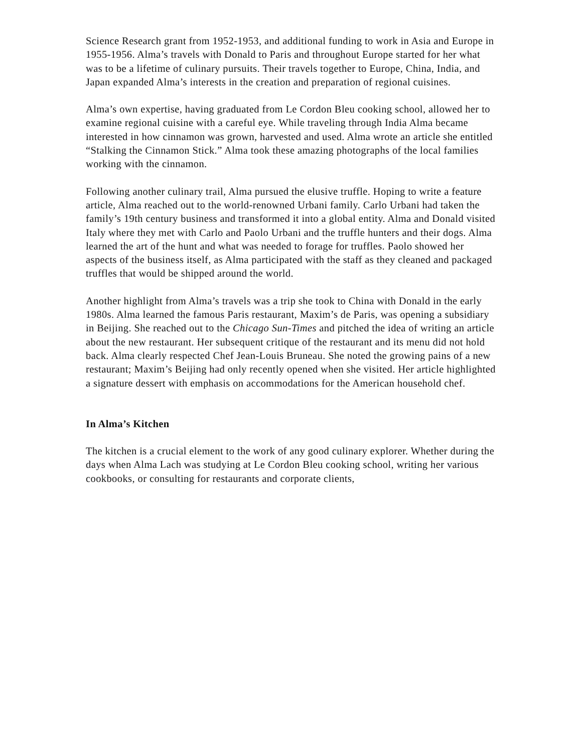Science Research grant from 1952-1953, and additional funding to work in Asia and Europe in 1955-1956. Alma’s travels with Donald to Paris and throughout Europe started for her what was to be a lifetime of culinary pursuits. Their travels together to Europe, China, India, and Japan expanded Alma’s interests in the creation and preparation of regional cuisines.
Alma’s own expertise, having graduated from Le Cordon Bleu cooking school, allowed her to examine regional cuisine with a careful eye. While traveling through India Alma became interested in how cinnamon was grown, harvested and used. Alma wrote an article she entitled “Stalking the Cinnamon Stick.” Alma took these amazing photographs of the local families working with the cinnamon.
Following another culinary trail, Alma pursued the elusive truffle. Hoping to write a feature article, Alma reached out to the world-renowned Urbani family. Carlo Urbani had taken the family’s 19th century business and transformed it into a global entity. Alma and Donald visited Italy where they met with Carlo and Paolo Urbani and the truffle hunters and their dogs. Alma learned the art of the hunt and what was needed to forage for truffles. Paolo showed her aspects of the business itself, as Alma participated with the staff as they cleaned and packaged truffles that would be shipped around the world.
Another highlight from Alma’s travels was a trip she took to China with Donald in the early 1980s. Alma learned the famous Paris restaurant, Maxim’s de Paris, was opening a subsidiary in Beijing. She reached out to the Chicago Sun-Times and pitched the idea of writing an article about the new restaurant. Her subsequent critique of the restaurant and its menu did not hold back. Alma clearly respected Chef Jean-Louis Bruneau. She noted the growing pains of a new restaurant; Maxim’s Beijing had only recently opened when she visited. Her article highlighted a signature dessert with emphasis on accommodations for the American household chef.
In Alma’s Kitchen
The kitchen is a crucial element to the work of any good culinary explorer. Whether during the days when Alma Lach was studying at Le Cordon Bleu cooking school, writing her various cookbooks, or consulting for restaurants and corporate clients,